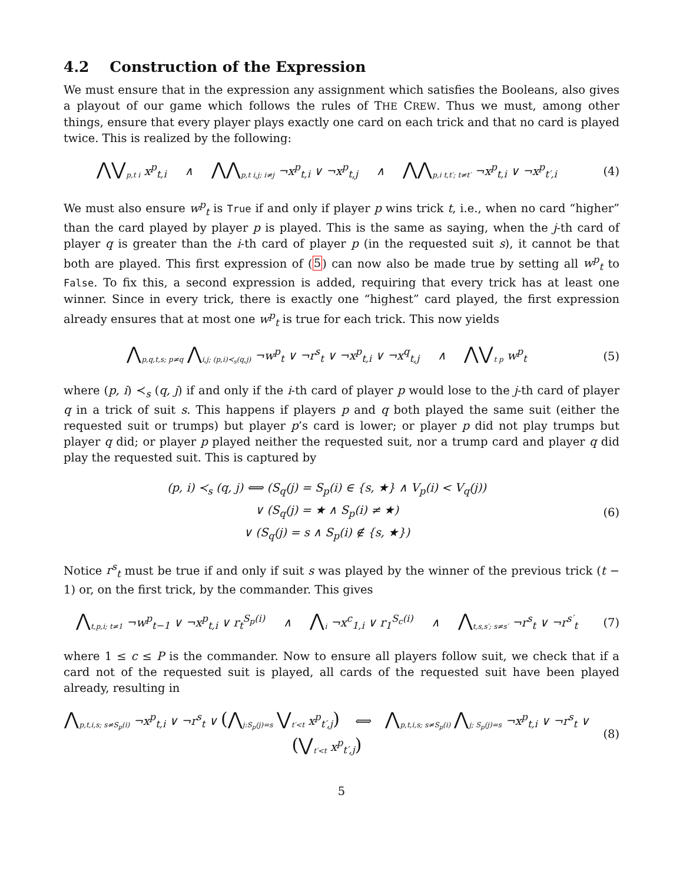4.2 Construction of the Expression
We must ensure that in the expression any assignment which satisfies the Booleans, also gives a playout of our game which follows the rules of THE CREW. Thus we must, among other things, ensure that every player plays exactly one card on each trick and that no card is played twice. This is realized by the following:
⋀⋁<sub>p,t i</sub> x<sup>p</sup><sub>t,i</sub> ∧ ⋀⋀<sub>p,t i,j; i≠j</sub> ¬x<sup>p</sup><sub>t,i</sub> ∨ ¬x<sup>p</sup><sub>t,j</sub> ∧ ⋀⋀<sub>p,i t,t′; t≠t′</sub> ¬x<sup>p</sup><sub>t,i</sub> ∨ ¬x<sup>p</sup><sub>t′,i</sub>
(4)
We must also ensure w<sup>p</sup><sub>t</sub> is True if and only if player p wins trick t, i.e., when no card “higher” than the card played by player p is played. This is the same as saying, when the j-th card of player q is greater than the i-th card of player p (in the requested suit s), it cannot be that both are played. This first expression of (5) can now also be made true by setting all w<sup>p</sup><sub>t</sub> to False. To fix this, a second expression is added, requiring that every trick has at least one winner. Since in every trick, there is exactly one “highest” card played, the first expression already ensures that at most one w<sup>p</sup><sub>t</sub> is true for each trick. This now yields
⋀<sub>p,q,t,s; p≠q</sub> ⋀<sub>i,j; (p,i)≺<sub>s</sub>(q,j)</sub> ¬w<sup>p</sup><sub>t</sub> ∨ ¬r<sup>s</sup><sub>t</sub> ∨ ¬x<sup>p</sup><sub>t,i</sub> ∨ ¬x<sup>q</sup><sub>t,j</sub> ∧ ⋀⋁<sub>t p</sub> w<sup>p</sup><sub>t</sub>
(5)
where (p, i) ≺<sub>s</sub> (q, j) if and only if the i-th card of player p would lose to the j-th card of player q in a trick of suit s. This happens if players p and q both played the same suit (either the requested suit or trumps) but player p’s card is lower; or player p did not play trumps but player q did; or player p played neither the requested suit, nor a trump card and player q did play the requested suit. This is captured by
(p, i) ≺<sub>s</sub> (q, j) ⟺ (S<sub>q</sub>(j) = S<sub>p</sub>(i) ∈ {s, ★} ∧ V<sub>p</sub>(i) < V<sub>q</sub>(j))
∨ (S<sub>q</sub>(j) = ★ ∧ S<sub>p</sub>(i) ≠ ★)
∨ (S<sub>q</sub>(j) = s ∧ S<sub>p</sub>(i) ∉ {s, ★})
(6)
Notice r<sup>s</sup><sub>t</sub> must be true if and only if suit s was played by the winner of the previous trick (t − 1) or, on the first trick, by the commander. This gives
⋀<sub>t,p,i; t≠1</sub> ¬w<sup>p</sup><sub>t−1</sub> ∨ ¬x<sup>p</sup><sub>t,i</sub> ∨ r<sub>t</sub><sup>S<sub>p</sub>(i)</sup> ∧ ⋀<sub>i</sub> ¬x<sup>c</sup><sub>1,i</sub> ∨ r<sub>1</sub><sup>S<sub>c</sub>(i)</sup> ∧ ⋀<sub>t,s,s′; s≠s′</sub> ¬r<sup>s</sup><sub>t</sub> ∨ ¬r<sup>s′</sup><sub>t</sub>
(7)
where 1 ≤ c ≤ P is the commander. Now to ensure all players follow suit, we check that if a card not of the requested suit is played, all cards of the requested suit have been played already, resulting in
⋀<sub>p,t,i,s; s≠S<sub>p</sub>(i)</sub> ¬x<sup>p</sup><sub>t,i</sub> ∨ ¬r<sup>s</sup><sub>t</sub> ∨ (⋀<sub>j:S<sub>p</sub>(j)=s</sub> ⋁<sub>t′<t</sub> x<sup>p</sup><sub>t′,j</sub>) ⟺ ⋀<sub>p,t,i,s; s≠S<sub>p</sub>(i)</sub> ⋀<sub>j; S<sub>p</sub>(j)=s</sub> ¬x<sup>p</sup><sub>t,i</sub> ∨ ¬r<sup>s</sup><sub>t</sub> ∨ (⋁<sub>t′<t</sub> x<sup>p</sup><sub>t′,j</sub>)
(8)
5